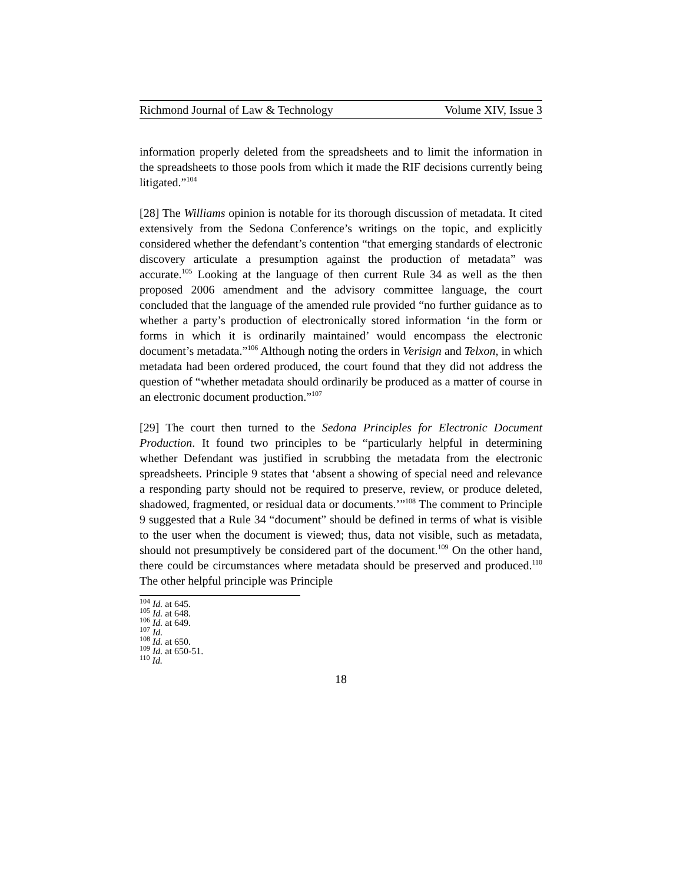Richmond Journal of Law & Technology Volume XIV, Issue 3
information properly deleted from the spreadsheets and to limit the information in the spreadsheets to those pools from which it made the RIF decisions currently being litigated.”<sup>104</sup>
[28] The Williams opinion is notable for its thorough discussion of metadata. It cited extensively from the Sedona Conference’s writings on the topic, and explicitly considered whether the defendant’s contention “that emerging standards of electronic discovery articulate a presumption against the production of metadata” was accurate.<sup>105</sup> Looking at the language of then current Rule 34 as well as the then proposed 2006 amendment and the advisory committee language, the court concluded that the language of the amended rule provided “no further guidance as to whether a party’s production of electronically stored information ‘in the form or forms in which it is ordinarily maintained’ would encompass the electronic document’s metadata.”<sup>106</sup> Although noting the orders in Verisign and Telxon, in which metadata had been ordered produced, the court found that they did not address the question of “whether metadata should ordinarily be produced as a matter of course in an electronic document production.”<sup>107</sup>
[29] The court then turned to the Sedona Principles for Electronic Document Production. It found two principles to be “particularly helpful in determining whether Defendant was justified in scrubbing the metadata from the electronic spreadsheets. Principle 9 states that ‘absent a showing of special need and relevance a responding party should not be required to preserve, review, or produce deleted, shadowed, fragmented, or residual data or documents.’”<sup>108</sup> The comment to Principle 9 suggested that a Rule 34 “document” should be defined in terms of what is visible to the user when the document is viewed; thus, data not visible, such as metadata, should not presumptively be considered part of the document.<sup>109</sup> On the other hand, there could be circumstances where metadata should be preserved and produced.<sup>110</sup> The other helpful principle was Principle
<sup>104</sup> Id. at 645.
<sup>105</sup> Id. at 648.
<sup>106</sup> Id. at 649.
<sup>107</sup> Id.
<sup>108</sup> Id. at 650.
<sup>109</sup> Id. at 650-51.
<sup>110</sup> Id.
18